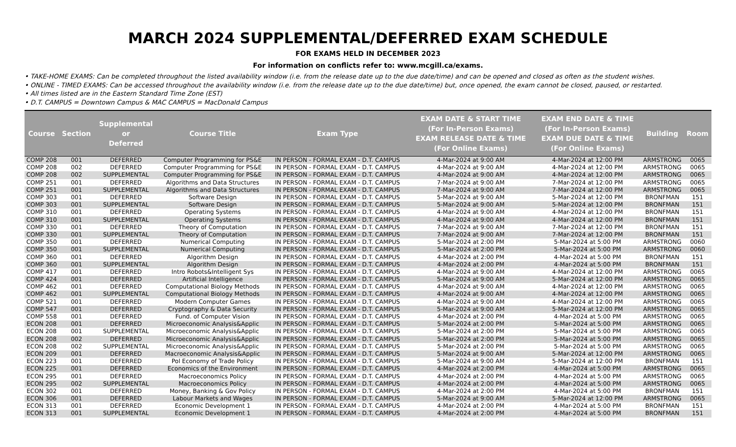MARCH 2024 SUPPLEMENTAL/DEFERRED EXAM SCHEDULE
FOR EXAMS HELD IN DECEMBER 2023
For information on conflicts refer to: www.mcgill.ca/exams.
• TAKE-HOME EXAMS: Can be completed throughout the listed availability window (i.e. from the release date up to the due date/time) and can be opened and closed as often as the student wishes.
• ONLINE - TIMED EXAMS: Can be accessed throughout the availability window (i.e. from the release date up to the due date/time) but, once opened, the exam cannot be closed, paused, or restarted.
• All times listed are in the Eastern Standard Time Zone (EST)
• D.T. CAMPUS = Downtown Campus & MAC CAMPUS = MacDonald Campus
| Course | Section | Supplemental or Deferred | Course Title | Exam Type | EXAM DATE & START TIME (For In-Person Exams) EXAM RELEASE DATE & TIME (For Online Exams) | EXAM END DATE & TIME (For In-Person Exams) EXAM DUE DATE & TIME (For Online Exams) | Building | Room |
| --- | --- | --- | --- | --- | --- | --- | --- | --- |
| COMP 208 | 001 | DEFERRED | Computer Programming for PS&E | IN PERSON - FORMAL EXAM - D.T. CAMPUS | 4-Mar-2024 at 9:00 AM | 4-Mar-2024 at 12:00 PM | ARMSTRONG | 0065 |
| COMP 208 | 002 | DEFERRED | Computer Programming for PS&E | IN PERSON - FORMAL EXAM - D.T. CAMPUS | 4-Mar-2024 at 9:00 AM | 4-Mar-2024 at 12:00 PM | ARMSTRONG | 0065 |
| COMP 208 | 002 | SUPPLEMENTAL | Computer Programming for PS&E | IN PERSON - FORMAL EXAM - D.T. CAMPUS | 4-Mar-2024 at 9:00 AM | 4-Mar-2024 at 12:00 PM | ARMSTRONG | 0065 |
| COMP 251 | 001 | DEFERRED | Algorithms and Data Structures | IN PERSON - FORMAL EXAM - D.T. CAMPUS | 7-Mar-2024 at 9:00 AM | 7-Mar-2024 at 12:00 PM | ARMSTRONG | 0065 |
| COMP 251 | 001 | SUPPLEMENTAL | Algorithms and Data Structures | IN PERSON - FORMAL EXAM - D.T. CAMPUS | 7-Mar-2024 at 9:00 AM | 7-Mar-2024 at 12:00 PM | ARMSTRONG | 0065 |
| COMP 303 | 001 | DEFERRED | Software Design | IN PERSON - FORMAL EXAM - D.T. CAMPUS | 5-Mar-2024 at 9:00 AM | 5-Mar-2024 at 12:00 PM | BRONFMAN | 151 |
| COMP 303 | 001 | SUPPLEMENTAL | Software Design | IN PERSON - FORMAL EXAM - D.T. CAMPUS | 5-Mar-2024 at 9:00 AM | 5-Mar-2024 at 12:00 PM | BRONFMAN | 151 |
| COMP 310 | 001 | DEFERRED | Operating Systems | IN PERSON - FORMAL EXAM - D.T. CAMPUS | 4-Mar-2024 at 9:00 AM | 4-Mar-2024 at 12:00 PM | BRONFMAN | 151 |
| COMP 310 | 001 | SUPPLEMENTAL | Operating Systems | IN PERSON - FORMAL EXAM - D.T. CAMPUS | 4-Mar-2024 at 9:00 AM | 4-Mar-2024 at 12:00 PM | BRONFMAN | 151 |
| COMP 330 | 001 | DEFERRED | Theory of Computation | IN PERSON - FORMAL EXAM - D.T. CAMPUS | 7-Mar-2024 at 9:00 AM | 7-Mar-2024 at 12:00 PM | BRONFMAN | 151 |
| COMP 330 | 001 | SUPPLEMENTAL | Theory of Computation | IN PERSON - FORMAL EXAM - D.T. CAMPUS | 7-Mar-2024 at 9:00 AM | 7-Mar-2024 at 12:00 PM | BRONFMAN | 151 |
| COMP 350 | 001 | DEFERRED | Numerical Computing | IN PERSON - FORMAL EXAM - D.T. CAMPUS | 5-Mar-2024 at 2:00 PM | 5-Mar-2024 at 5:00 PM | ARMSTRONG | 0060 |
| COMP 350 | 001 | SUPPLEMENTAL | Numerical Computing | IN PERSON - FORMAL EXAM - D.T. CAMPUS | 5-Mar-2024 at 2:00 PM | 5-Mar-2024 at 5:00 PM | ARMSTRONG | 0060 |
| COMP 360 | 001 | DEFERRED | Algorithm Design | IN PERSON - FORMAL EXAM - D.T. CAMPUS | 4-Mar-2024 at 2:00 PM | 4-Mar-2024 at 5:00 PM | BRONFMAN | 151 |
| COMP 360 | 001 | SUPPLEMENTAL | Algorithm Design | IN PERSON - FORMAL EXAM - D.T. CAMPUS | 4-Mar-2024 at 2:00 PM | 4-Mar-2024 at 5:00 PM | BRONFMAN | 151 |
| COMP 417 | 001 | DEFERRED | Intro Robots&Intelligent Sys | IN PERSON - FORMAL EXAM - D.T. CAMPUS | 4-Mar-2024 at 9:00 AM | 4-Mar-2024 at 12:00 PM | ARMSTRONG | 0065 |
| COMP 424 | 001 | DEFERRED | Artificial Intelligence | IN PERSON - FORMAL EXAM - D.T. CAMPUS | 5-Mar-2024 at 9:00 AM | 5-Mar-2024 at 12:00 PM | ARMSTRONG | 0065 |
| COMP 462 | 001 | DEFERRED | Computational Biology Methods | IN PERSON - FORMAL EXAM - D.T. CAMPUS | 4-Mar-2024 at 9:00 AM | 4-Mar-2024 at 12:00 PM | ARMSTRONG | 0065 |
| COMP 462 | 001 | SUPPLEMENTAL | Computational Biology Methods | IN PERSON - FORMAL EXAM - D.T. CAMPUS | 4-Mar-2024 at 9:00 AM | 4-Mar-2024 at 12:00 PM | ARMSTRONG | 0065 |
| COMP 521 | 001 | DEFERRED | Modern Computer Games | IN PERSON - FORMAL EXAM - D.T. CAMPUS | 4-Mar-2024 at 9:00 AM | 4-Mar-2024 at 12:00 PM | ARMSTRONG | 0065 |
| COMP 547 | 001 | DEFERRED | Cryptography & Data Security | IN PERSON - FORMAL EXAM - D.T. CAMPUS | 5-Mar-2024 at 9:00 AM | 5-Mar-2024 at 12:00 PM | ARMSTRONG | 0065 |
| COMP 558 | 001 | DEFERRED | Fund. of Computer Vision | IN PERSON - FORMAL EXAM - D.T. CAMPUS | 4-Mar-2024 at 2:00 PM | 4-Mar-2024 at 5:00 PM | ARMSTRONG | 0065 |
| ECON 208 | 001 | DEFERRED | Microeconomic Analysis&Applic | IN PERSON - FORMAL EXAM - D.T. CAMPUS | 5-Mar-2024 at 2:00 PM | 5-Mar-2024 at 5:00 PM | ARMSTRONG | 0065 |
| ECON 208 | 001 | SUPPLEMENTAL | Microeconomic Analysis&Applic | IN PERSON - FORMAL EXAM - D.T. CAMPUS | 5-Mar-2024 at 2:00 PM | 5-Mar-2024 at 5:00 PM | ARMSTRONG | 0065 |
| ECON 208 | 002 | DEFERRED | Microeconomic Analysis&Applic | IN PERSON - FORMAL EXAM - D.T. CAMPUS | 5-Mar-2024 at 2:00 PM | 5-Mar-2024 at 5:00 PM | ARMSTRONG | 0065 |
| ECON 208 | 002 | SUPPLEMENTAL | Microeconomic Analysis&Applic | IN PERSON - FORMAL EXAM - D.T. CAMPUS | 5-Mar-2024 at 2:00 PM | 5-Mar-2024 at 5:00 PM | ARMSTRONG | 0065 |
| ECON 209 | 001 | DEFERRED | Macroeconomic Analysis&Applic | IN PERSON - FORMAL EXAM - D.T. CAMPUS | 5-Mar-2024 at 9:00 AM | 5-Mar-2024 at 12:00 PM | ARMSTRONG | 0065 |
| ECON 223 | 001 | DEFERRED | Pol Economy of Trade Policy | IN PERSON - FORMAL EXAM - D.T. CAMPUS | 5-Mar-2024 at 9:00 AM | 5-Mar-2024 at 12:00 PM | BRONFMAN | 151 |
| ECON 225 | 001 | DEFERRED | Economics of the Environment | IN PERSON - FORMAL EXAM - D.T. CAMPUS | 4-Mar-2024 at 2:00 PM | 4-Mar-2024 at 5:00 PM | ARMSTRONG | 0065 |
| ECON 295 | 001 | DEFERRED | Macroeconomics Policy | IN PERSON - FORMAL EXAM - D.T. CAMPUS | 4-Mar-2024 at 2:00 PM | 4-Mar-2024 at 5:00 PM | ARMSTRONG | 0065 |
| ECON 295 | 002 | SUPPLEMENTAL | Macroeconomics Policy | IN PERSON - FORMAL EXAM - D.T. CAMPUS | 4-Mar-2024 at 2:00 PM | 4-Mar-2024 at 5:00 PM | ARMSTRONG | 0065 |
| ECON 302 | 001 | DEFERRED | Money, Banking & Gov Policy | IN PERSON - FORMAL EXAM - D.T. CAMPUS | 4-Mar-2024 at 2:00 PM | 4-Mar-2024 at 5:00 PM | BRONFMAN | 151 |
| ECON 306 | 001 | DEFERRED | Labour Markets and Wages | IN PERSON - FORMAL EXAM - D.T. CAMPUS | 5-Mar-2024 at 9:00 AM | 5-Mar-2024 at 12:00 PM | ARMSTRONG | 0065 |
| ECON 313 | 001 | DEFERRED | Economic Development 1 | IN PERSON - FORMAL EXAM - D.T. CAMPUS | 4-Mar-2024 at 2:00 PM | 4-Mar-2024 at 5:00 PM | BRONFMAN | 151 |
| ECON 313 | 001 | SUPPLEMENTAL | Economic Development 1 | IN PERSON - FORMAL EXAM - D.T. CAMPUS | 4-Mar-2024 at 2:00 PM | 4-Mar-2024 at 5:00 PM | BRONFMAN | 151 |